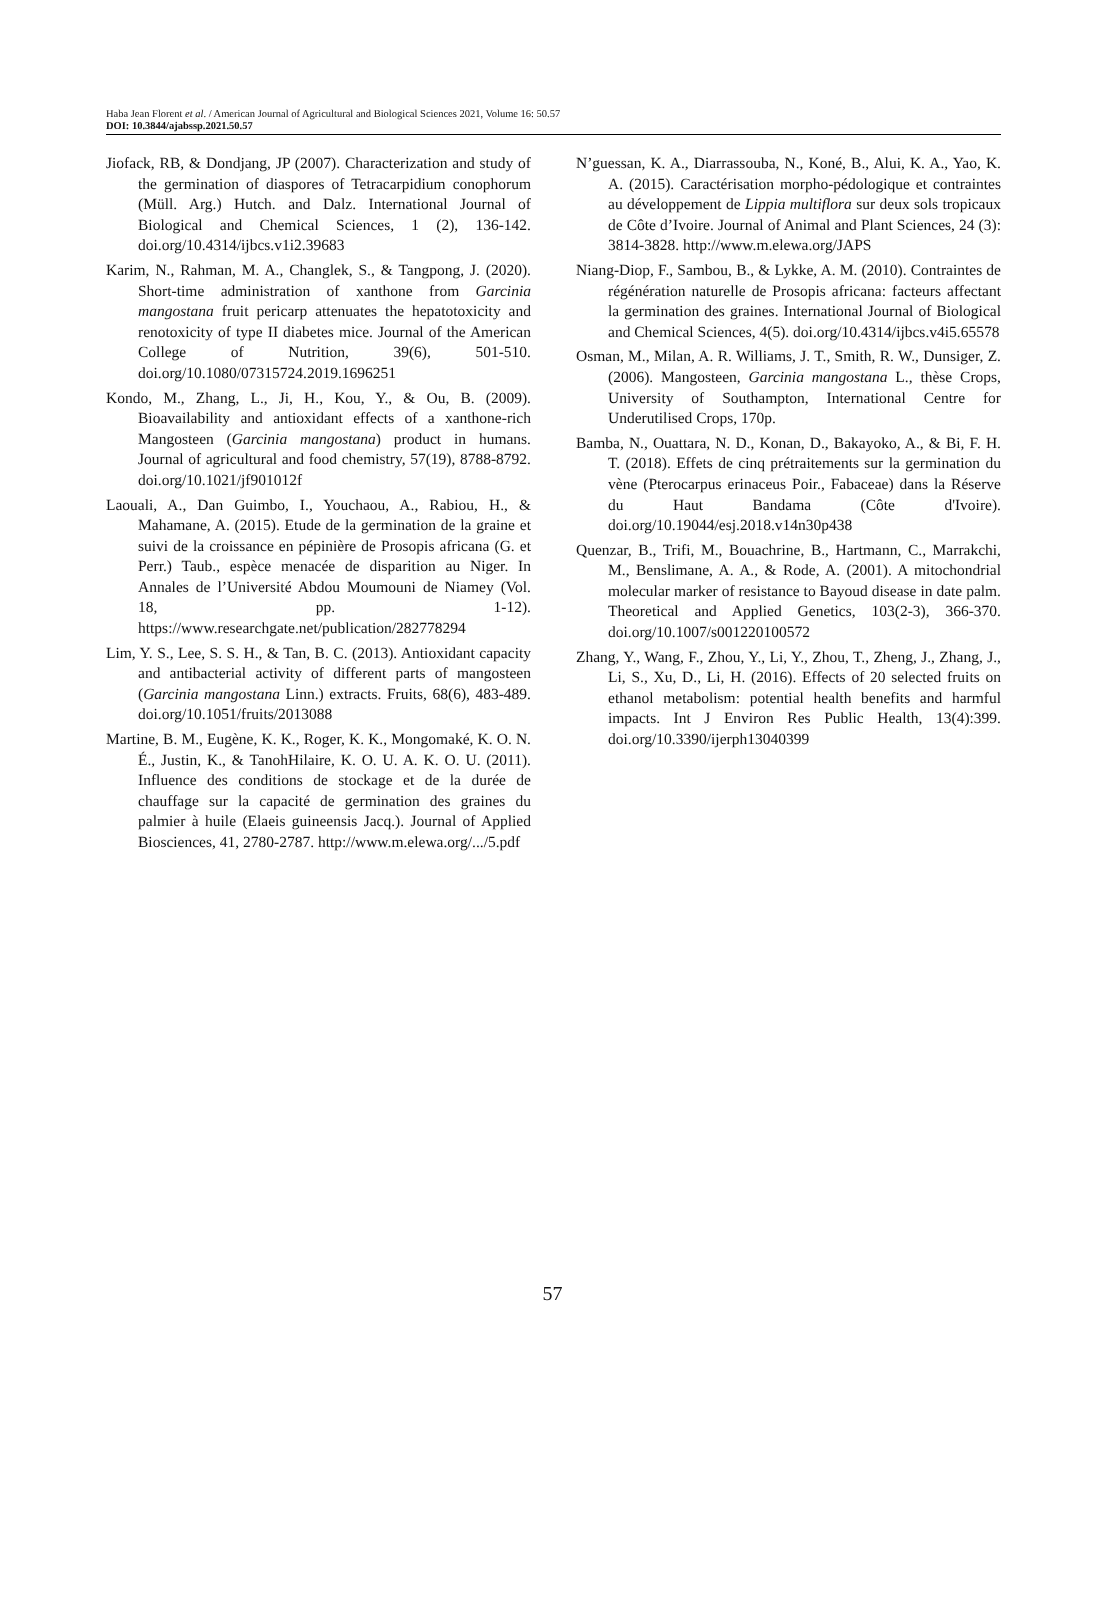Haba Jean Florent et al. / American Journal of Agricultural and Biological Sciences 2021, Volume 16: 50.57
DOI: 10.3844/ajabssp.2021.50.57
Jiofack, RB, & Dondjang, JP (2007). Characterization and study of the germination of diaspores of Tetracarpidium conophorum (Müll. Arg.) Hutch. and Dalz. International Journal of Biological and Chemical Sciences, 1 (2), 136-142. doi.org/10.4314/ijbcs.v1i2.39683
Karim, N., Rahman, M. A., Changlek, S., & Tangpong, J. (2020). Short-time administration of xanthone from Garcinia mangostana fruit pericarp attenuates the hepatotoxicity and renotoxicity of type II diabetes mice. Journal of the American College of Nutrition, 39(6), 501-510. doi.org/10.1080/07315724.2019.1696251
Kondo, M., Zhang, L., Ji, H., Kou, Y., & Ou, B. (2009). Bioavailability and antioxidant effects of a xanthone-rich Mangosteen (Garcinia mangostana) product in humans. Journal of agricultural and food chemistry, 57(19), 8788-8792. doi.org/10.1021/jf901012f
Laouali, A., Dan Guimbo, I., Youchaou, A., Rabiou, H., & Mahamane, A. (2015). Etude de la germination de la graine et suivi de la croissance en pépinière de Prosopis africana (G. et Perr.) Taub., espèce menacée de disparition au Niger. In Annales de l’Université Abdou Moumouni de Niamey (Vol. 18, pp. 1-12). https://www.researchgate.net/publication/282778294
Lim, Y. S., Lee, S. S. H., & Tan, B. C. (2013). Antioxidant capacity and antibacterial activity of different parts of mangosteen (Garcinia mangostana Linn.) extracts. Fruits, 68(6), 483-489. doi.org/10.1051/fruits/2013088
Martine, B. M., Eugène, K. K., Roger, K. K., Mongomaké, K. O. N. É., Justin, K., & TanohHilaire, K. O. U. A. K. O. U. (2011). Influence des conditions de stockage et de la durée de chauffage sur la capacité de germination des graines du palmier à huile (Elaeis guineensis Jacq.). Journal of Applied Biosciences, 41, 2780-2787. http://www.m.elewa.org/.../5.pdf
N’guessan, K. A., Diarrassouba, N., Koné, B., Alui, K. A., Yao, K. A. (2015). Caractérisation morpho-pédologique et contraintes au développement de Lippia multiflora sur deux sols tropicaux de Côte d’Ivoire. Journal of Animal and Plant Sciences, 24 (3): 3814-3828. http://www.m.elewa.org/JAPS
Niang-Diop, F., Sambou, B., & Lykke, A. M. (2010). Contraintes de régénération naturelle de Prosopis africana: facteurs affectant la germination des graines. International Journal of Biological and Chemical Sciences, 4(5). doi.org/10.4314/ijbcs.v4i5.65578
Osman, M., Milan, A. R. Williams, J. T., Smith, R. W., Dunsiger, Z. (2006). Mangosteen, Garcinia mangostana L., thèse Crops, University of Southampton, International Centre for Underutilised Crops, 170p.
Bamba, N., Ouattara, N. D., Konan, D., Bakayoko, A., & Bi, F. H. T. (2018). Effets de cinq prétraitements sur la germination du vène (Pterocarpus erinaceus Poir., Fabaceae) dans la Réserve du Haut Bandama (Côte d'Ivoire). doi.org/10.19044/esj.2018.v14n30p438
Quenzar, B., Trifi, M., Bouachrine, B., Hartmann, C., Marrakchi, M., Benslimane, A. A., & Rode, A. (2001). A mitochondrial molecular marker of resistance to Bayoud disease in date palm. Theoretical and Applied Genetics, 103(2-3), 366-370. doi.org/10.1007/s001220100572
Zhang, Y., Wang, F., Zhou, Y., Li, Y., Zhou, T., Zheng, J., Zhang, J., Li, S., Xu, D., Li, H. (2016). Effects of 20 selected fruits on ethanol metabolism: potential health benefits and harmful impacts. Int J Environ Res Public Health, 13(4):399. doi.org/10.3390/ijerph13040399
57